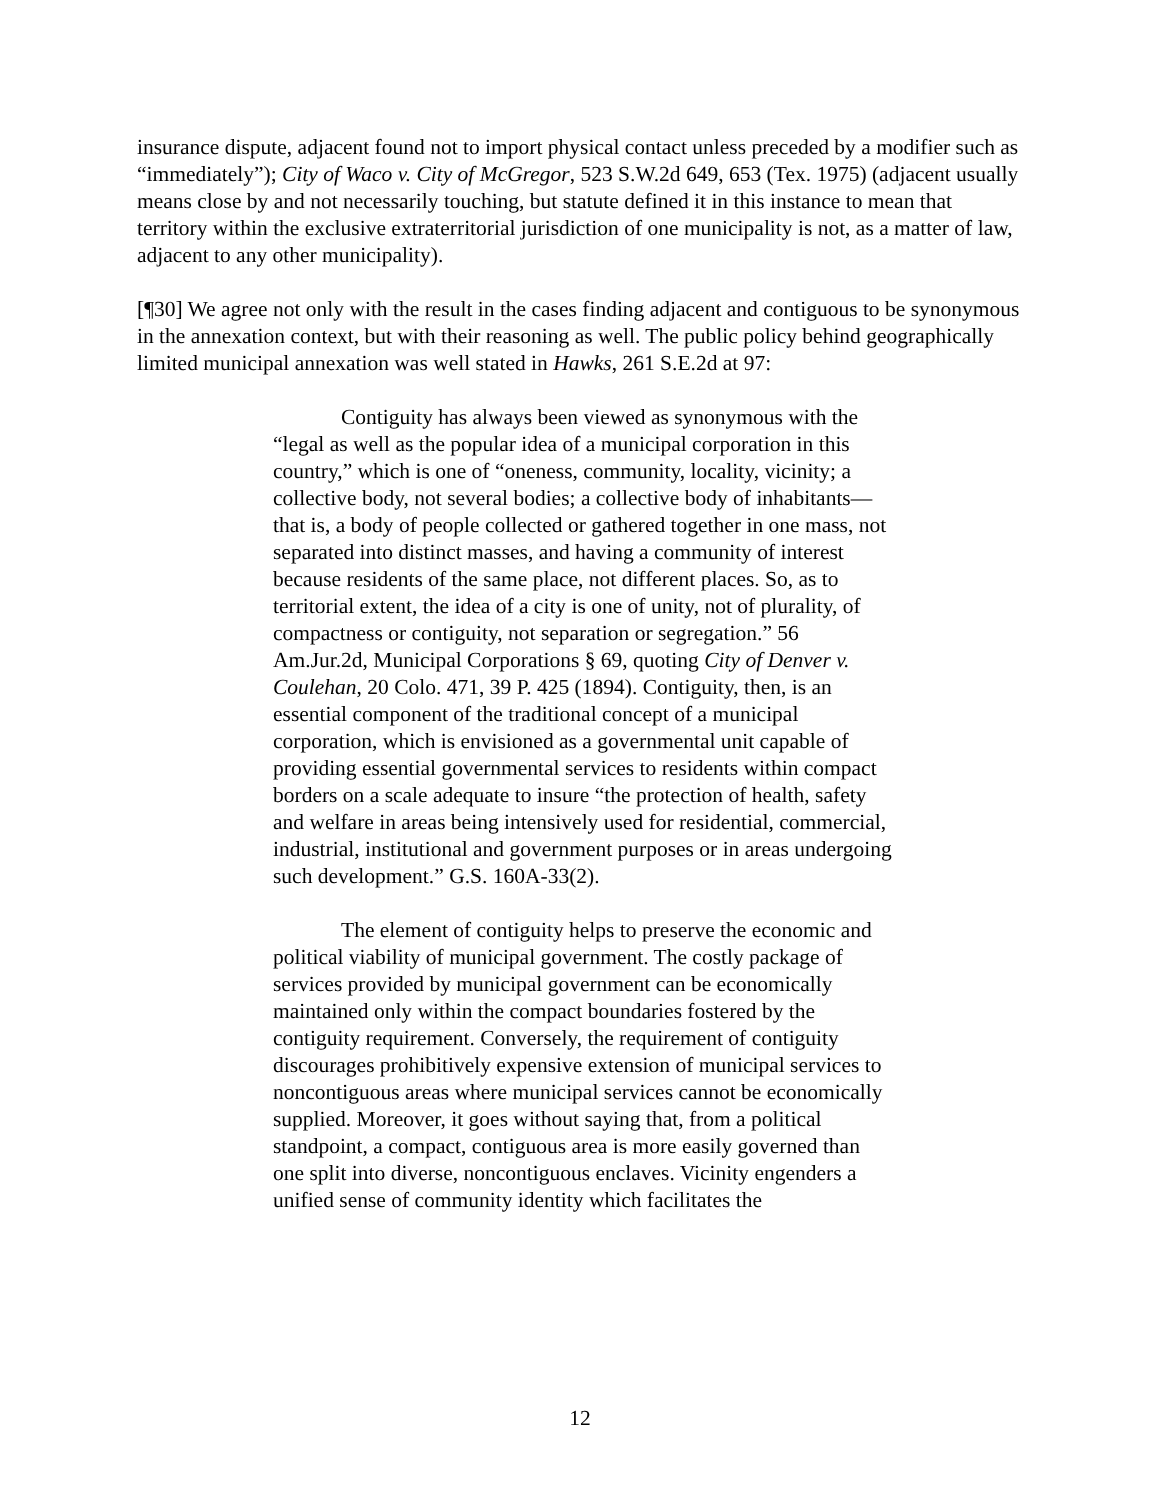insurance dispute, adjacent found not to import physical contact unless preceded by a modifier such as “immediately”); City of Waco v. City of McGregor, 523 S.W.2d 649, 653 (Tex. 1975) (adjacent usually means close by and not necessarily touching, but statute defined it in this instance to mean that territory within the exclusive extraterritorial jurisdiction of one municipality is not, as a matter of law, adjacent to any other municipality).
[¶30] We agree not only with the result in the cases finding adjacent and contiguous to be synonymous in the annexation context, but with their reasoning as well. The public policy behind geographically limited municipal annexation was well stated in Hawks, 261 S.E.2d at 97:
Contiguity has always been viewed as synonymous with the “legal as well as the popular idea of a municipal corporation in this country,” which is one of “oneness, community, locality, vicinity; a collective body, not several bodies; a collective body of inhabitants—that is, a body of people collected or gathered together in one mass, not separated into distinct masses, and having a community of interest because residents of the same place, not different places. So, as to territorial extent, the idea of a city is one of unity, not of plurality, of compactness or contiguity, not separation or segregation.” 56 Am.Jur.2d, Municipal Corporations § 69, quoting City of Denver v. Coulehan, 20 Colo. 471, 39 P. 425 (1894). Contiguity, then, is an essential component of the traditional concept of a municipal corporation, which is envisioned as a governmental unit capable of providing essential governmental services to residents within compact borders on a scale adequate to insure “the protection of health, safety and welfare in areas being intensively used for residential, commercial, industrial, institutional and government purposes or in areas undergoing such development.” G.S. 160A-33(2).
The element of contiguity helps to preserve the economic and political viability of municipal government. The costly package of services provided by municipal government can be economically maintained only within the compact boundaries fostered by the contiguity requirement. Conversely, the requirement of contiguity discourages prohibitively expensive extension of municipal services to noncontiguous areas where municipal services cannot be economically supplied. Moreover, it goes without saying that, from a political standpoint, a compact, contiguous area is more easily governed than one split into diverse, noncontiguous enclaves. Vicinity engenders a unified sense of community identity which facilitates the
12